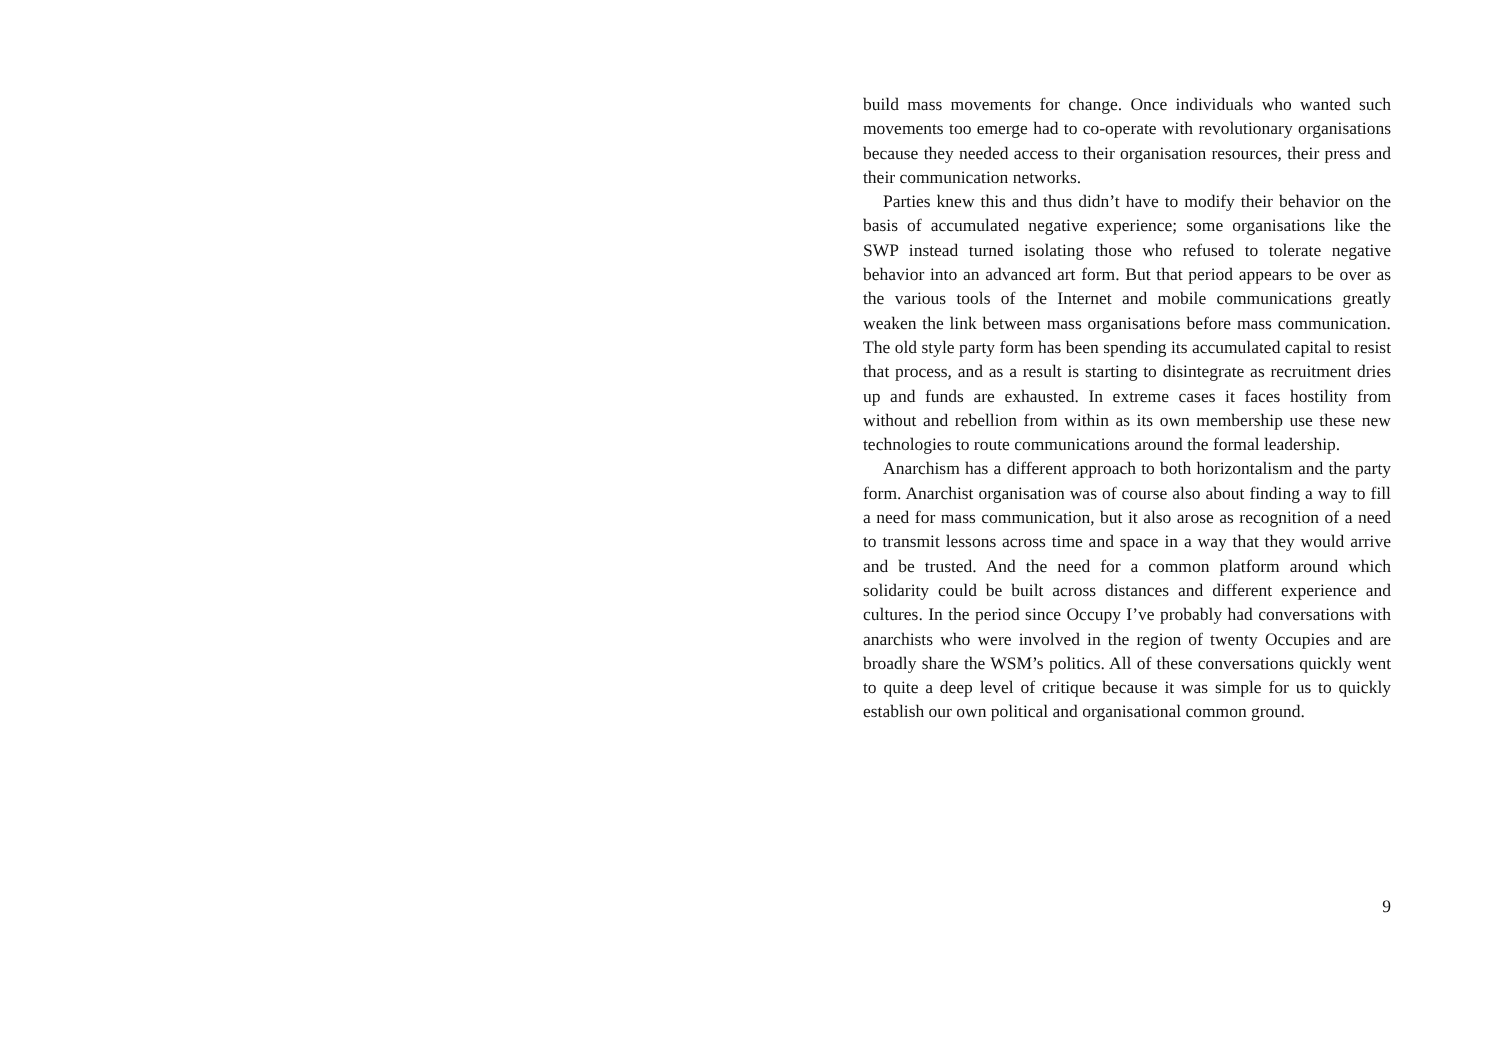build mass movements for change. Once individuals who wanted such movements too emerge had to co-operate with revolutionary organisations because they needed access to their organisation resources, their press and their communication networks.
Parties knew this and thus didn’t have to modify their behavior on the basis of accumulated negative experience; some organisations like the SWP instead turned isolating those who refused to tolerate negative behavior into an advanced art form. But that period appears to be over as the various tools of the Internet and mobile communications greatly weaken the link between mass organisations before mass communication. The old style party form has been spending its accumulated capital to resist that process, and as a result is starting to disintegrate as recruitment dries up and funds are exhausted. In extreme cases it faces hostility from without and rebellion from within as its own membership use these new technologies to route communications around the formal leadership.
Anarchism has a different approach to both horizontalism and the party form. Anarchist organisation was of course also about finding a way to fill a need for mass communication, but it also arose as recognition of a need to transmit lessons across time and space in a way that they would arrive and be trusted. And the need for a common platform around which solidarity could be built across distances and different experience and cultures. In the period since Occupy I’ve probably had conversations with anarchists who were involved in the region of twenty Occupies and are broadly share the WSM’s politics. All of these conversations quickly went to quite a deep level of critique because it was simple for us to quickly establish our own political and organisational common ground.
9